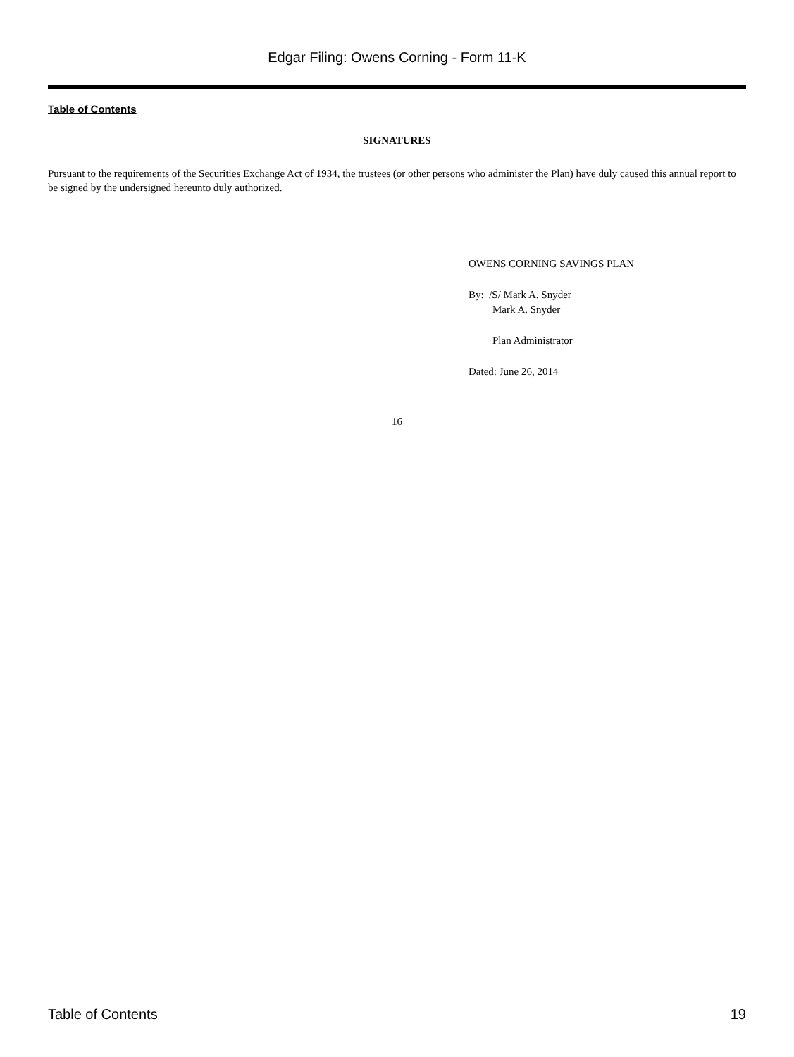Edgar Filing: Owens Corning - Form 11-K
Table of Contents
SIGNATURES
Pursuant to the requirements of the Securities Exchange Act of 1934, the trustees (or other persons who administer the Plan) have duly caused this annual report to be signed by the undersigned hereunto duly authorized.
OWENS CORNING SAVINGS PLAN
By: /S/ Mark A. Snyder
Mark A. Snyder
Plan Administrator
Dated: June 26, 2014
16
Table of Contents 19